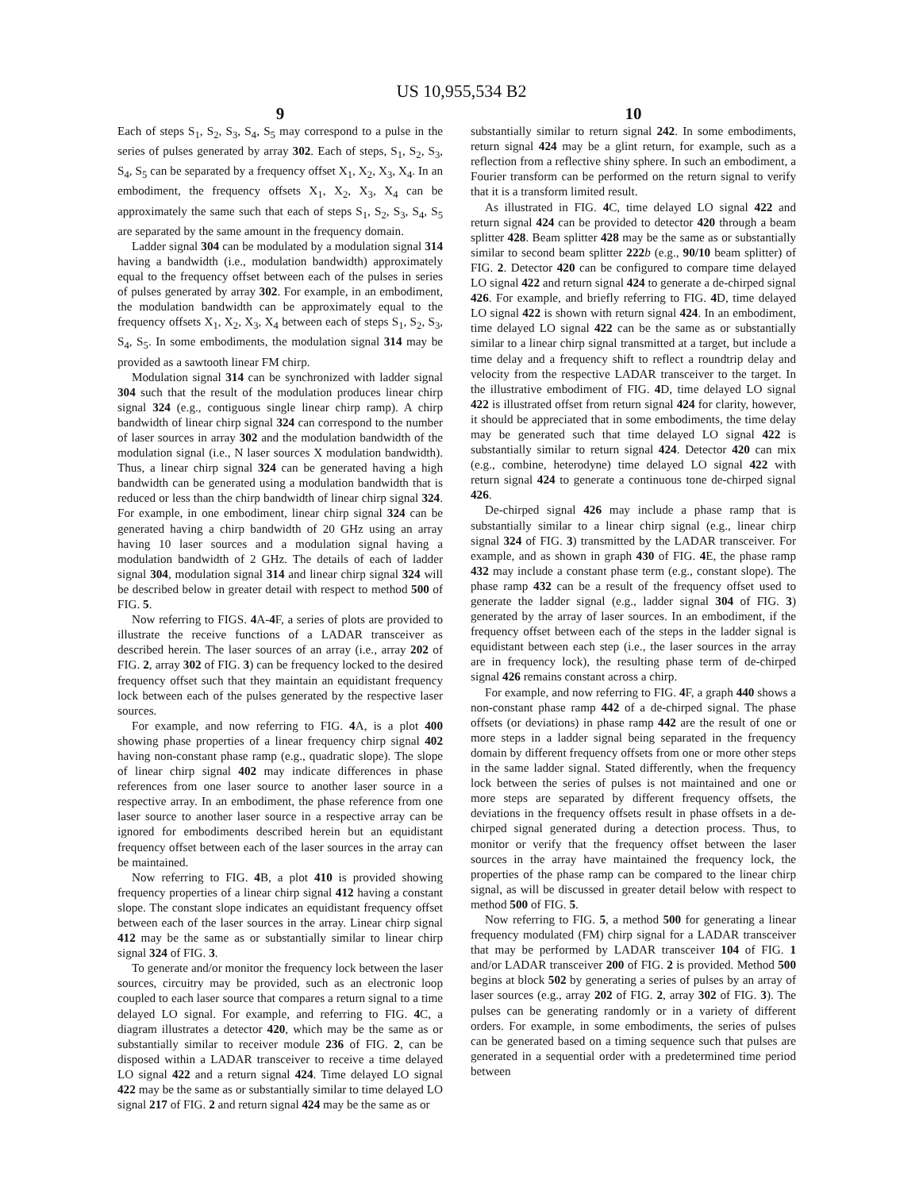US 10,955,534 B2
9
Each of steps S<sub>1</sub>, S<sub>2</sub>, S<sub>3</sub>, S<sub>4</sub>, S<sub>5</sub> may correspond to a pulse in the series of pulses generated by array 302. Each of steps, S<sub>1</sub>, S<sub>2</sub>, S<sub>3</sub>, S<sub>4</sub>, S<sub>5</sub> can be separated by a frequency offset X<sub>1</sub>, X<sub>2</sub>, X<sub>3</sub>, X<sub>4</sub>. In an embodiment, the frequency offsets X<sub>1</sub>, X<sub>2</sub>, X<sub>3</sub>, X<sub>4</sub> can be approximately the same such that each of steps S<sub>1</sub>, S<sub>2</sub>, S<sub>3</sub>, S<sub>4</sub>, S<sub>5</sub> are separated by the same amount in the frequency domain.
Ladder signal 304 can be modulated by a modulation signal 314 having a bandwidth (i.e., modulation bandwidth) approximately equal to the frequency offset between each of the pulses in series of pulses generated by array 302. For example, in an embodiment, the modulation bandwidth can be approximately equal to the frequency offsets X<sub>1</sub>, X<sub>2</sub>, X<sub>3</sub>, X<sub>4</sub> between each of steps S<sub>1</sub>, S<sub>2</sub>, S<sub>3</sub>, S<sub>4</sub>, S<sub>5</sub>. In some embodiments, the modulation signal 314 may be provided as a sawtooth linear FM chirp.
Modulation signal 314 can be synchronized with ladder signal 304 such that the result of the modulation produces linear chirp signal 324 (e.g., contiguous single linear chirp ramp). A chirp bandwidth of linear chirp signal 324 can correspond to the number of laser sources in array 302 and the modulation bandwidth of the modulation signal (i.e., N laser sources X modulation bandwidth). Thus, a linear chirp signal 324 can be generated having a high bandwidth can be generated using a modulation bandwidth that is reduced or less than the chirp bandwidth of linear chirp signal 324. For example, in one embodiment, linear chirp signal 324 can be generated having a chirp bandwidth of 20 GHz using an array having 10 laser sources and a modulation signal having a modulation bandwidth of 2 GHz. The details of each of ladder signal 304, modulation signal 314 and linear chirp signal 324 will be described below in greater detail with respect to method 500 of FIG. 5.
Now referring to FIGS. 4 A-4 F, a series of plots are provided to illustrate the receive functions of a LADAR transceiver as described herein. The laser sources of an array (i.e., array 202 of FIG. 2, array 302 of FIG. 3) can be frequency locked to the desired frequency offset such that they maintain an equidistant frequency lock between each of the pulses generated by the respective laser sources.
For example, and now referring to FIG. 4 A, is a plot 400 showing phase properties of a linear frequency chirp signal 402 having non-constant phase ramp (e.g., quadratic slope). The slope of linear chirp signal 402 may indicate differences in phase references from one laser source to another laser source in a respective array. In an embodiment, the phase reference from one laser source to another laser source in a respective array can be ignored for embodiments described herein but an equidistant frequency offset between each of the laser sources in the array can be maintained.
Now referring to FIG. 4 B, a plot 410 is provided showing frequency properties of a linear chirp signal 412 having a constant slope. The constant slope indicates an equidistant frequency offset between each of the laser sources in the array. Linear chirp signal 412 may be the same as or substantially similar to linear chirp signal 324 of FIG. 3.
To generate and/or monitor the frequency lock between the laser sources, circuitry may be provided, such as an electronic loop coupled to each laser source that compares a return signal to a time delayed LO signal. For example, and referring to FIG. 4 C, a diagram illustrates a detector 420, which may be the same as or substantially similar to receiver module 236 of FIG. 2, can be disposed within a LADAR transceiver to receive a time delayed LO signal 422 and a return signal 424. Time delayed LO signal 422 may be the same as or substantially similar to time delayed LO signal 217 of FIG. 2 and return signal 424 may be the same as or
10
substantially similar to return signal 242. In some embodiments, return signal 424 may be a glint return, for example, such as a reflection from a reflective shiny sphere. In such an embodiment, a Fourier transform can be performed on the return signal to verify that it is a transform limited result.
As illustrated in FIG. 4 C, time delayed LO signal 422 and return signal 424 can be provided to detector 420 through a beam splitter 428. Beam splitter 428 may be the same as or substantially similar to second beam splitter 222 b (e.g., 90/10 beam splitter) of FIG. 2. Detector 420 can be configured to compare time delayed LO signal 422 and return signal 424 to generate a de-chirped signal 426. For example, and briefly referring to FIG. 4 D, time delayed LO signal 422 is shown with return signal 424. In an embodiment, time delayed LO signal 422 can be the same as or substantially similar to a linear chirp signal transmitted at a target, but include a time delay and a frequency shift to reflect a roundtrip delay and velocity from the respective LADAR transceiver to the target. In the illustrative embodiment of FIG. 4 D, time delayed LO signal 422 is illustrated offset from return signal 424 for clarity, however, it should be appreciated that in some embodiments, the time delay may be generated such that time delayed LO signal 422 is substantially similar to return signal 424. Detector 420 can mix (e.g., combine, heterodyne) time delayed LO signal 422 with return signal 424 to generate a continuous tone de-chirped signal 426.
De-chirped signal 426 may include a phase ramp that is substantially similar to a linear chirp signal (e.g., linear chirp signal 324 of FIG. 3) transmitted by the LADAR transceiver. For example, and as shown in graph 430 of FIG. 4 E, the phase ramp 432 may include a constant phase term (e.g., constant slope). The phase ramp 432 can be a result of the frequency offset used to generate the ladder signal (e.g., ladder signal 304 of FIG. 3) generated by the array of laser sources. In an embodiment, if the frequency offset between each of the steps in the ladder signal is equidistant between each step (i.e., the laser sources in the array are in frequency lock), the resulting phase term of de-chirped signal 426 remains constant across a chirp.
For example, and now referring to FIG. 4 F, a graph 440 shows a non-constant phase ramp 442 of a de-chirped signal. The phase offsets (or deviations) in phase ramp 442 are the result of one or more steps in a ladder signal being separated in the frequency domain by different frequency offsets from one or more other steps in the same ladder signal. Stated differently, when the frequency lock between the series of pulses is not maintained and one or more steps are separated by different frequency offsets, the deviations in the frequency offsets result in phase offsets in a de-chirped signal generated during a detection process. Thus, to monitor or verify that the frequency offset between the laser sources in the array have maintained the frequency lock, the properties of the phase ramp can be compared to the linear chirp signal, as will be discussed in greater detail below with respect to method 500 of FIG. 5.
Now referring to FIG. 5, a method 500 for generating a linear frequency modulated (FM) chirp signal for a LADAR transceiver that may be performed by LADAR transceiver 104 of FIG. 1 and/or LADAR transceiver 200 of FIG. 2 is provided. Method 500 begins at block 502 by generating a series of pulses by an array of laser sources (e.g., array 202 of FIG. 2, array 302 of FIG. 3). The pulses can be generating randomly or in a variety of different orders. For example, in some embodiments, the series of pulses can be generated based on a timing sequence such that pulses are generated in a sequential order with a predetermined time period between